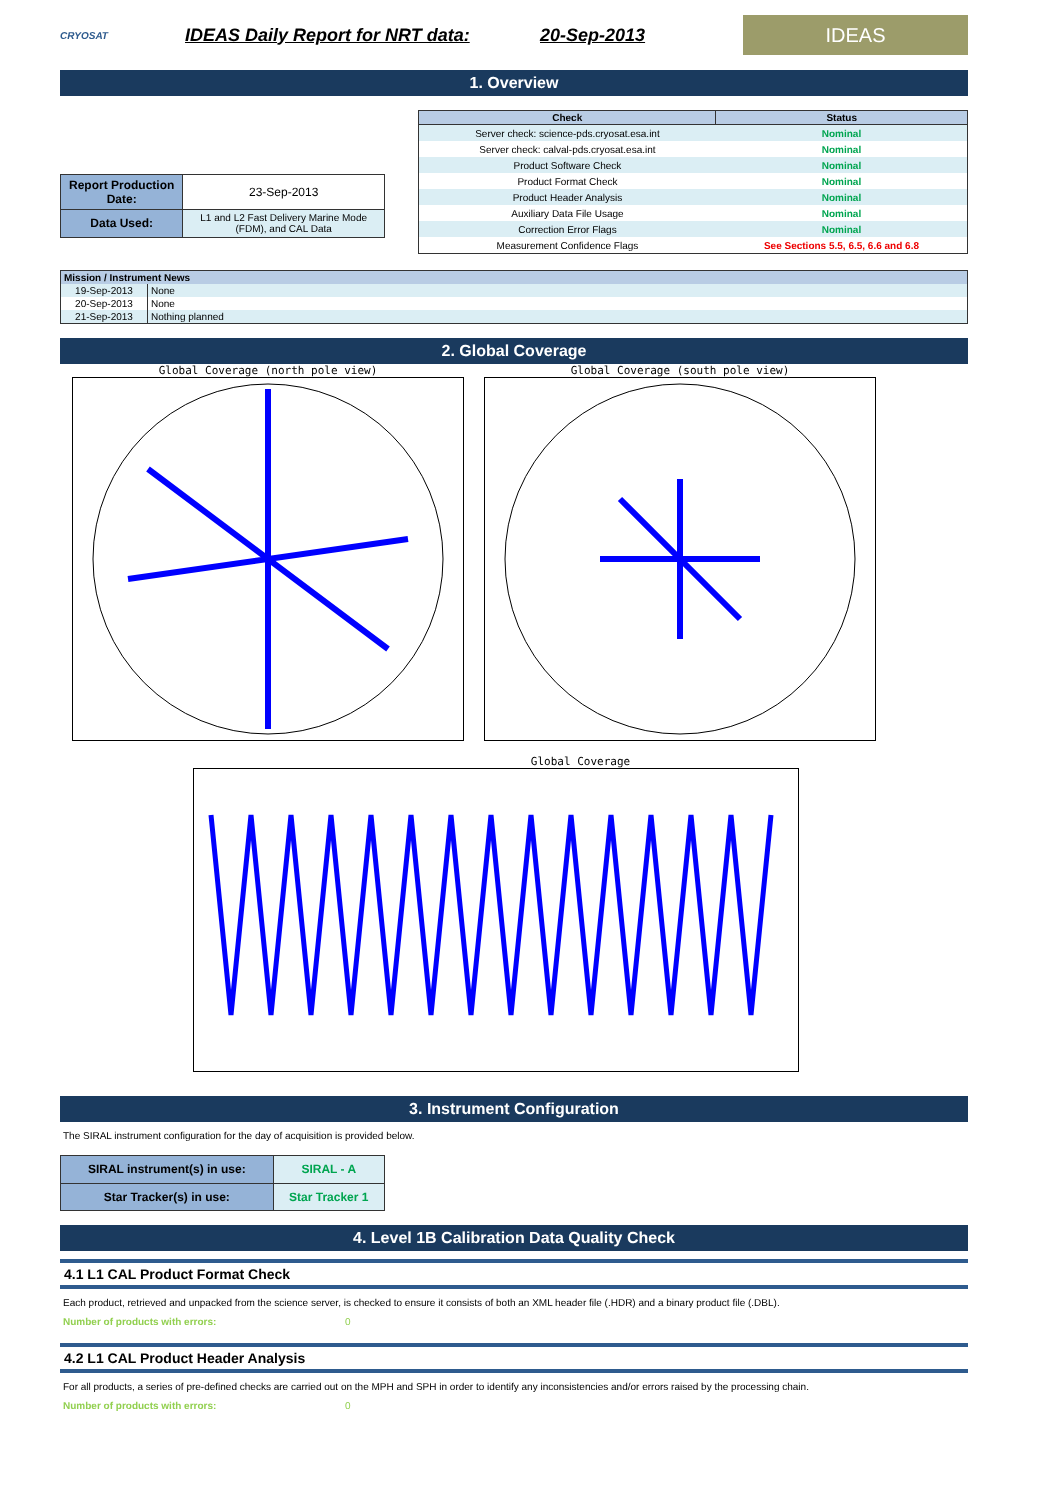CRYOSAT
IDEAS Daily Report for NRT data: 20-Sep-2013
IDEAS
1. Overview
| Report Production Date: | 23-Sep-2013 |
| Data Used: | L1 and L2 Fast Delivery Marine Mode (FDM), and CAL Data |
| Check | Status |
| --- | --- |
| Server check: science-pds.cryosat.esa.int | Nominal |
| Server check: calval-pds.cryosat.esa.int | Nominal |
| Product Software Check | Nominal |
| Product Format Check | Nominal |
| Product Header Analysis | Nominal |
| Auxiliary Data File Usage | Nominal |
| Correction Error Flags | Nominal |
| Measurement Confidence Flags | See Sections 5.5, 6.5, 6.6 and 6.8 |
| Mission / Instrument News | |
| --- | --- |
| 19-Sep-2013 | None |
| 20-Sep-2013 | None |
| 21-Sep-2013 | Nothing planned |
2. Global Coverage
Global Coverage (north pole view)
Global Coverage (south pole view)
Global Coverage
3. Instrument Configuration
The SIRAL instrument configuration for the day of acquisition is provided below.
| SIRAL instrument(s) in use: | SIRAL - A |
| Star Tracker(s) in use: | Star Tracker 1 |
4. Level 1B Calibration Data Quality Check
4.1 L1 CAL Product Format Check
Each product, retrieved and unpacked from the science server, is checked to ensure it consists of both an XML header file (.HDR) and a binary product file (.DBL).
Number of products with errors: 0
4.2 L1 CAL Product Header Analysis
For all products, a series of pre-defined checks are carried out on the MPH and SPH in order to identify any inconsistencies and/or errors raised by the processing chain.
Number of products with errors: 0